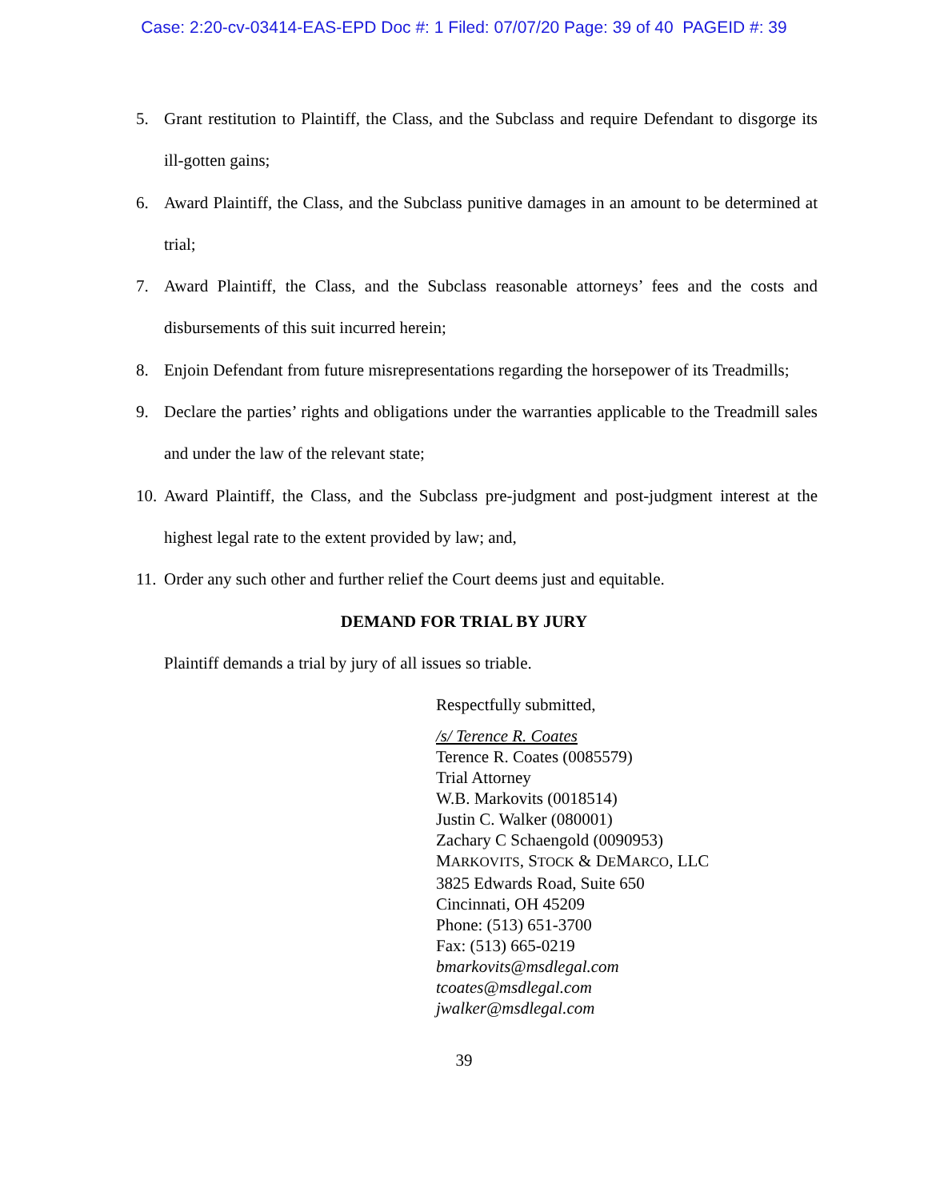Case: 2:20-cv-03414-EAS-EPD Doc #: 1 Filed: 07/07/20 Page: 39 of 40 PAGEID #: 39
5. Grant restitution to Plaintiff, the Class, and the Subclass and require Defendant to disgorge its ill-gotten gains;
6. Award Plaintiff, the Class, and the Subclass punitive damages in an amount to be determined at trial;
7. Award Plaintiff, the Class, and the Subclass reasonable attorneys’ fees and the costs and disbursements of this suit incurred herein;
8. Enjoin Defendant from future misrepresentations regarding the horsepower of its Treadmills;
9. Declare the parties’ rights and obligations under the warranties applicable to the Treadmill sales and under the law of the relevant state;
10. Award Plaintiff, the Class, and the Subclass pre-judgment and post-judgment interest at the highest legal rate to the extent provided by law; and,
11. Order any such other and further relief the Court deems just and equitable.
DEMAND FOR TRIAL BY JURY
Plaintiff demands a trial by jury of all issues so triable.
Respectfully submitted,
/s/ Terence R. Coates
Terence R. Coates (0085579)
Trial Attorney
W.B. Markovits (0018514)
Justin C. Walker (080001)
Zachary C Schaengold (0090953)
MARKOVITS, STOCK & DEMARCO, LLC
3825 Edwards Road, Suite 650
Cincinnati, OH 45209
Phone: (513) 651-3700
Fax: (513) 665-0219
bmarkovits@msdlegal.com
tcoates@msdlegal.com
jwalker@msdlegal.com
39